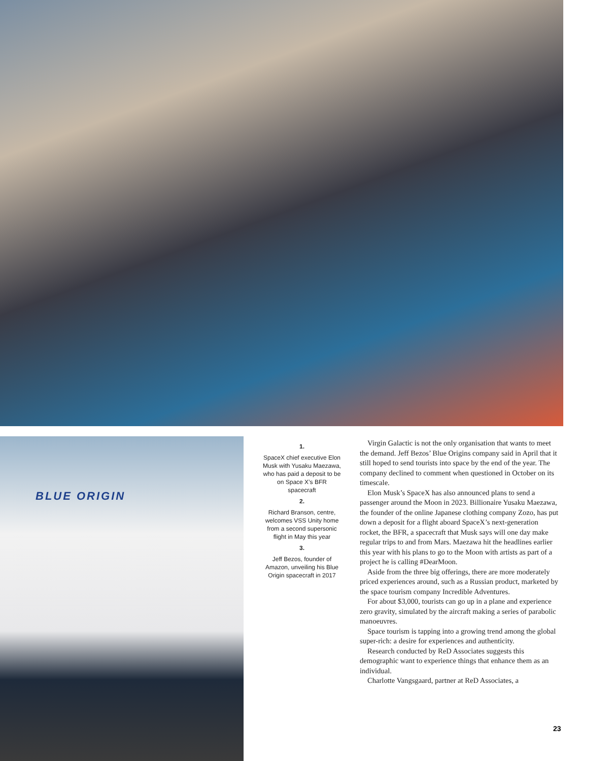BLUE ORIGIN
1.
SpaceX chief executive Elon Musk with Yusaku Maezawa, who has paid a deposit to be on Space X’s BFR spacecraft
2.
Richard Branson, centre, welcomes VSS Unity home from a second supersonic flight in May this year
3.
Jeff Bezos, founder of Amazon, unveiling his Blue Origin spacecraft in 2017
Virgin Galactic is not the only organisation that wants to meet the demand. Jeff Bezos’ Blue Origins company said in April that it still hoped to send tourists into space by the end of the year. The company declined to comment when questioned in October on its timescale.
Elon Musk’s SpaceX has also announced plans to send a passenger around the Moon in 2023. Billionaire Yusaku Maezawa, the founder of the online Japanese clothing company Zozo, has put down a deposit for a flight aboard SpaceX’s next-generation rocket, the BFR, a spacecraft that Musk says will one day make regular trips to and from Mars. Maezawa hit the headlines earlier this year with his plans to go to the Moon with artists as part of a project he is calling #DearMoon.
Aside from the three big offerings, there are more moderately priced experiences around, such as a Russian product, marketed by the space tourism company Incredible Adventures.
For about $3,000, tourists can go up in a plane and experience zero gravity, simulated by the aircraft making a series of parabolic manoeuvres.
Space tourism is tapping into a growing trend among the global super-rich: a desire for experiences and authenticity.
Research conducted by ReD Associates suggests this demographic want to experience things that enhance them as an individual.
Charlotte Vangsgaard, partner at ReD Associates, a
23